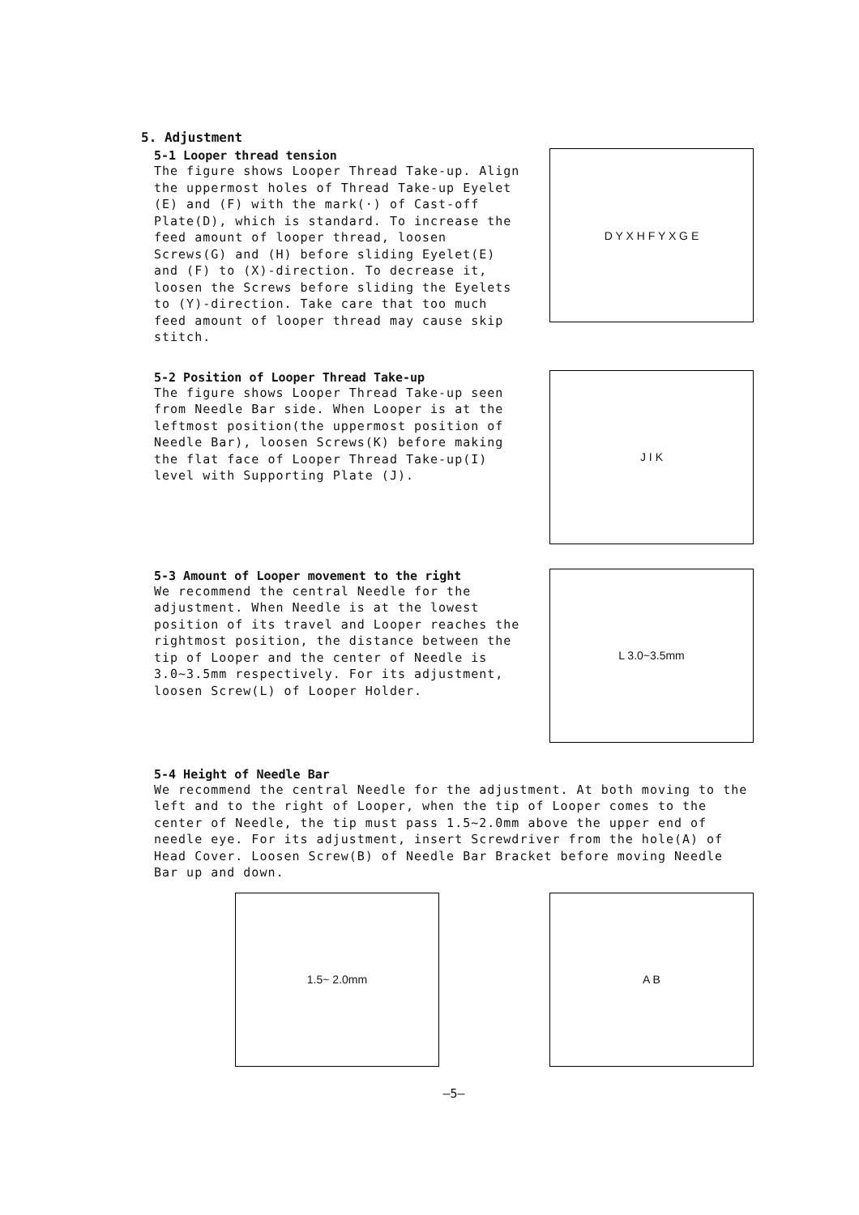5. Adjustment
5-1 Looper thread tension
The figure shows Looper Thread Take-up. Align the uppermost holes of Thread Take-up Eyelet (E) and (F) with the mark(·) of Cast-off Plate(D), which is standard. To increase the feed amount of looper thread, loosen Screws(G) and (H) before sliding Eyelet(E) and (F) to (X)-direction. To decrease it, loosen the Screws before sliding the Eyelets to (Y)-direction. Take care that too much feed amount of looper thread may cause skip stitch.
D Y X H F Y X G E
5-2 Position of Looper Thread Take-up
The figure shows Looper Thread Take-up seen from Needle Bar side. When Looper is at the leftmost position(the uppermost position of Needle Bar), loosen Screws(K) before making the flat face of Looper Thread Take-up(I) level with Supporting Plate (J).
J I K
5-3 Amount of Looper movement to the right
We recommend the central Needle for the adjustment. When Needle is at the lowest position of its travel and Looper reaches the rightmost position, the distance between the tip of Looper and the center of Needle is 3.0~3.5mm respectively. For its adjustment, loosen Screw(L) of Looper Holder.
L 3.0~3.5mm
5-4 Height of Needle Bar
We recommend the central Needle for the adjustment. At both moving to the left and to the right of Looper, when the tip of Looper comes to the center of Needle, the tip must pass 1.5~2.0mm above the upper end of needle eye. For its adjustment, insert Screwdriver from the hole(A) of Head Cover. Loosen Screw(B) of Needle Bar Bracket before moving Needle Bar up and down.
1.5~ 2.0mm A B
—5—